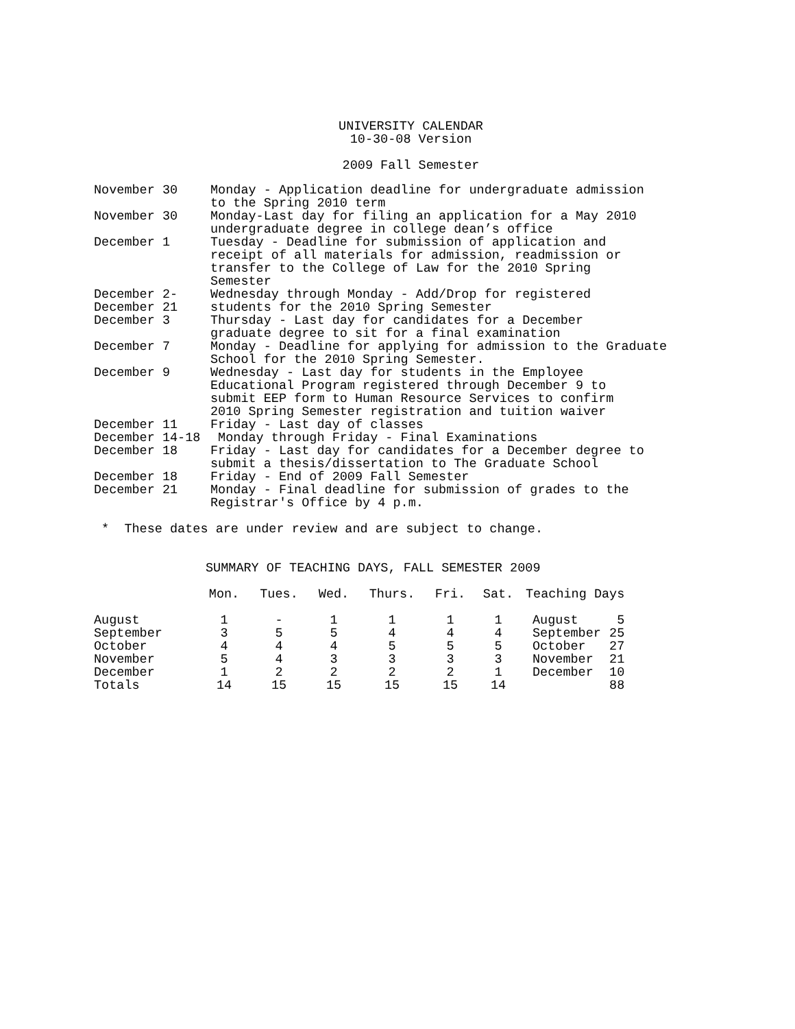UNIVERSITY CALENDAR
10-30-08 Version
2009 Fall Semester
| November 30 | Monday - Application deadline for undergraduate admission to the Spring 2010 term |
| November 30 | Monday-Last day for filing an application for a May 2010 undergraduate degree in college dean’s office |
| December 1 | Tuesday - Deadline for submission of application and receipt of all materials for admission, readmission or transfer to the College of Law for the 2010 Spring Semester |
| December 2- December 21 | Wednesday through Monday - Add/Drop for registered students for the 2010 Spring Semester |
| December 3 | Thursday - Last day for candidates for a December graduate degree to sit for a final examination |
| December 7 | Monday - Deadline for applying for admission to the Graduate School for the 2010 Spring Semester. |
| December 9 | Wednesday - Last day for students in the Employee Educational Program registered through December 9 to submit EEP form to Human Resource Services to confirm 2010 Spring Semester registration and tuition waiver |
| December 11 | Friday - Last day of classes |
| December 14-18 | Monday through Friday - Final Examinations |
| December 18 | Friday - Last day for candidates for a December degree to submit a thesis/dissertation to The Graduate School |
| December 18 | Friday - End of 2009 Fall Semester |
| December 21 | Monday - Final deadline for submission of grades to the Registrar's Office by 4 p.m. |
* These dates are under review and are subject to change.
SUMMARY OF TEACHING DAYS, FALL SEMESTER 2009
| | Mon. | Tues. | Wed. | Thurs. | Fri. | Sat. | Teaching Days | |
| --- | --- | --- | --- | --- | --- | --- | --- | --- |
| August | 1 | - | 1 | 1 | 1 | 1 | August | 5 |
| September | 3 | 5 | 5 | 4 | 4 | 4 | September | 25 |
| October | 4 | 4 | 4 | 5 | 5 | 5 | October | 27 |
| November | 5 | 4 | 3 | 3 | 3 | 3 | November | 21 |
| December | 1 | 2 | 2 | 2 | 2 | 1 | December | 10 |
| Totals | 14 | 15 | 15 | 15 | 15 | 14 | | 88 |